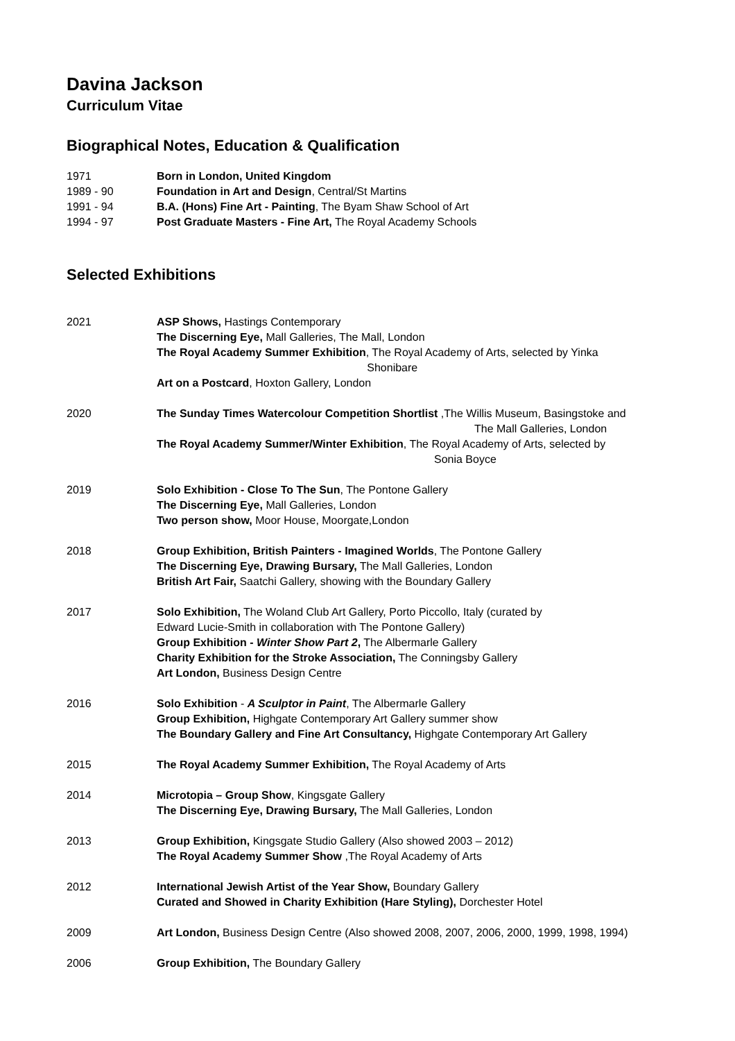Davina Jackson
Curriculum Vitae
Biographical Notes, Education & Qualification
| 1971 | Born in London, United Kingdom |
| 1989 - 90 | Foundation in Art and Design , Central/St Martins |
| 1991 - 94 | B.A. (Hons) Fine Art - Painting , The Byam Shaw School of Art |
| 1994 - 97 | Post Graduate Masters - Fine Art, The Royal Academy Schools |
Selected Exhibitions
| 2021 | ASP Shows, Hastings Contemporary The Discerning Eye, Mall Galleries, The Mall, London The Royal Academy Summer Exhibition , The Royal Academy of Arts, selected by Yinka Shonibare Art on a Postcard , Hoxton Gallery, London |
| 2020 | The Sunday Times Watercolour Competition Shortlist ,The Willis Museum, Basingstoke and The Mall Galleries, London The Royal Academy Summer/Winter Exhibition , The Royal Academy of Arts, selected by Sonia Boyce |
| 2019 | Solo Exhibition - Close To The Sun , The Pontone Gallery The Discerning Eye, Mall Galleries, London Two person show, Moor House, Moorgate,London |
| 2018 | Group Exhibition, British Painters - Imagined Worlds , The Pontone Gallery The Discerning Eye, Drawing Bursary, The Mall Galleries, London British Art Fair, Saatchi Gallery, showing with the Boundary Gallery |
| 2017 | Solo Exhibition, The Woland Club Art Gallery, Porto Piccollo, Italy (curated by Edward Lucie-Smith in collaboration with The Pontone Gallery) Group Exhibition - Winter Show Part 2 , The Albermarle Gallery Charity Exhibition for the Stroke Association, The Conningsby Gallery Art London, Business Design Centre |
| 2016 | Solo Exhibition - A Sculptor in Paint , The Albermarle Gallery Group Exhibition, Highgate Contemporary Art Gallery summer show The Boundary Gallery and Fine Art Consultancy, Highgate Contemporary Art Gallery |
| 2015 | The Royal Academy Summer Exhibition, The Royal Academy of Arts |
| 2014 | Microtopia – Group Show , Kingsgate Gallery The Discerning Eye, Drawing Bursary, The Mall Galleries, London |
| 2013 | Group Exhibition, Kingsgate Studio Gallery (Also showed 2003 – 2012) The Royal Academy Summer Show ,The Royal Academy of Arts |
| 2012 | International Jewish Artist of the Year Show, Boundary Gallery Curated and Showed in Charity Exhibition (Hare Styling), Dorchester Hotel |
| 2009 | Art London, Business Design Centre (Also showed 2008, 2007, 2006, 2000, 1999, 1998, 1994) |
| 2006 | Group Exhibition, The Boundary Gallery |